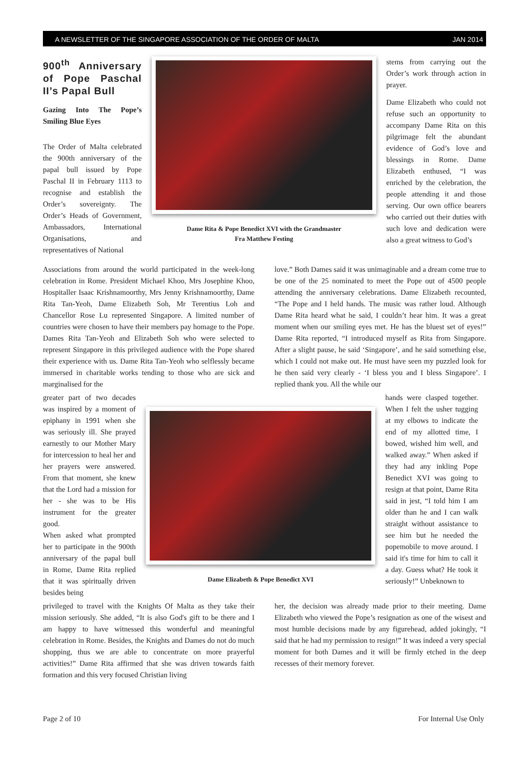A NEWSLETTER OF THE SINGAPORE ASSOCIATION OF THE ORDER OF MALTA JAN 2014
900<sup>th</sup> Anniversary of Pope Paschal II’s Papal Bull
Gazing Into The Pope’s Smiling Blue Eyes
The Order of Malta celebrated the 900th anniversary of the papal bull issued by Pope Paschal II in February 1113 to recognise and establish the Order’s sovereignty. The Order’s Heads of Government, Ambassadors, International Organisations, and representatives of National
Dame Rita & Pope Benedict XVI with the Grandmaster
Fra Matthew Festing
stems from carrying out the Order’s work through action in prayer.
Dame Elizabeth who could not refuse such an opportunity to accompany Dame Rita on this pilgrimage felt the abundant evidence of God’s love and blessings in Rome. Dame Elizabeth enthused, “I was enriched by the celebration, the people attending it and those serving. Our own office bearers who carried out their duties with such love and dedication were also a great witness to God’s
Associations from around the world participated in the week-long celebration in Rome. President Michael Khoo, Mrs Josephine Khoo, Hospitaller Isaac Krishnamoorthy, Mrs Jenny Krishnamoorthy, Dame Rita Tan-Yeoh, Dame Elizabeth Soh, Mr Terentius Loh and Chancellor Rose Lu represented Singapore. A limited number of countries were chosen to have their members pay homage to the Pope. Dames Rita Tan-Yeoh and Elizabeth Soh who were selected to represent Singapore in this privileged audience with the Pope shared their experience with us. Dame Rita Tan-Yeoh who selflessly became immersed in charitable works tending to those who are sick and marginalised for the
love.” Both Dames said it was unimaginable and a dream come true to be one of the 25 nominated to meet the Pope out of 4500 people attending the anniversary celebrations. Dame Elizabeth recounted, “The Pope and I held hands. The music was rather loud. Although Dame Rita heard what he said, I couldn’t hear him. It was a great moment when our smiling eyes met. He has the bluest set of eyes!” Dame Rita reported, “I introduced myself as Rita from Singapore. After a slight pause, he said ‘Singapore’, and he said something else, which I could not make out. He must have seen my puzzled look for he then said very clearly - ‘I bless you and I bless Singapore’. I replied thank you. All the while our
greater part of two decades was inspired by a moment of epiphany in 1991 when she was seriously ill. She prayed earnestly to our Mother Mary for intercession to heal her and her prayers were answered. From that moment, she knew that the Lord had a mission for her - she was to be His instrument for the greater good.
When asked what prompted her to participate in the 900th anniversary of the papal bull in Rome, Dame Rita replied that it was spiritually driven besides being
Dame Elizabeth & Pope Benedict XVI
hands were clasped together. When I felt the usher tugging at my elbows to indicate the end of my allotted time, I bowed, wished him well, and walked away.” When asked if they had any inkling Pope Benedict XVI was going to resign at that point, Dame Rita said in jest, “I told him I am older than he and I can walk straight without assistance to see him but he needed the popemobile to move around. I said it's time for him to call it a day. Guess what? He took it seriously!” Unbeknown to
privileged to travel with the Knights Of Malta as they take their mission seriously. She added, “It is also God's gift to be there and I am happy to have witnessed this wonderful and meaningful celebration in Rome. Besides, the Knights and Dames do not do much shopping, thus we are able to concentrate on more prayerful activities!” Dame Rita affirmed that she was driven towards faith formation and this very focused Christian living
her, the decision was already made prior to their meeting. Dame Elizabeth who viewed the Pope’s resignation as one of the wisest and most humble decisions made by any figurehead, added jokingly, “I said that he had my permission to resign!” It was indeed a very special moment for both Dames and it will be firmly etched in the deep recesses of their memory forever.
Page 2 of 10 For Internal Use Only